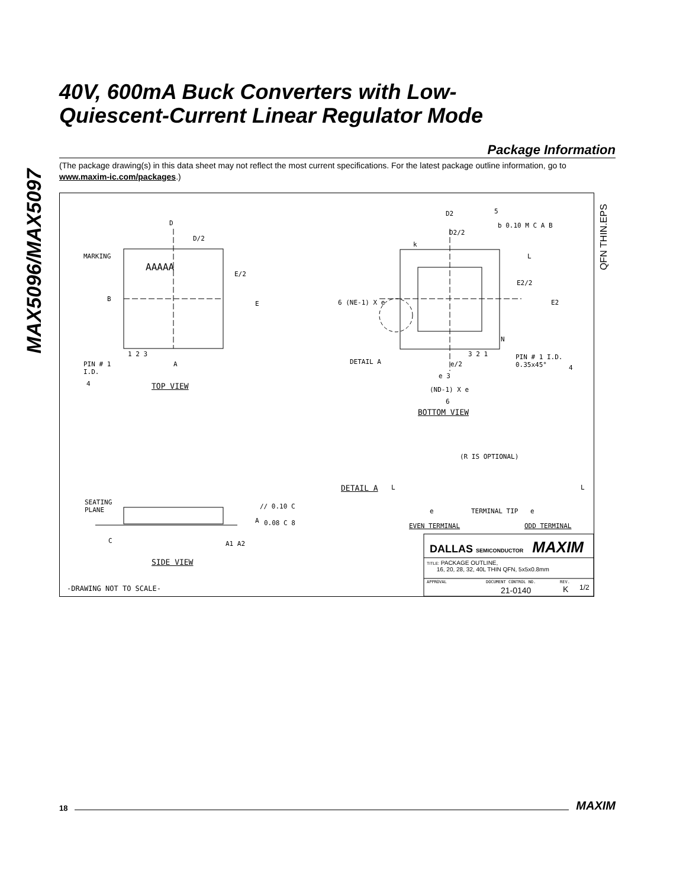MAX5096/MAX5097
40V, 600mA Buck Converters with Low-
Quiescent-Current Linear Regulator Mode
Package Information
(The package drawing(s) in this data sheet may not reflect the most current specifications. For the latest package outline information, go to www.maxim-ic.com/packages.)
D
D/2
MARKING
AAAAA
E/2
E
B
1 2 3
PIN # 1
I.D.
A
4 TOP VIEW
D2 5
b 0.10 M C A B
D2/2
k
L
E2/2
E2
6 (NE-1) X e
N
3 2 1
PIN # 1 I.D.
0.35x45°
4
DETAIL A e/2
e 3
(ND-1) X e
6
BOTTOM VIEW
(R IS OPTIONAL)
DETAIL A L L
e TERMINAL TIP e
EVEN TERMINAL ODD TERMINAL
SEATING
PLANE
// 0.10 C
A 0.08 C 8
C A1 A2
SIDE VIEW
-DRAWING NOT TO SCALE-
DALLAS SEMICONDUCTOR MAXIM
TITLE: PACKAGE OUTLINE,
16, 20, 28, 32, 40L THIN QFN, 5x5x0.8mm
APPROVAL DOCUMENT CONTROL NO.
21-0140
REV.
K 1/2
QFN THIN.EPS
18 MAXIM